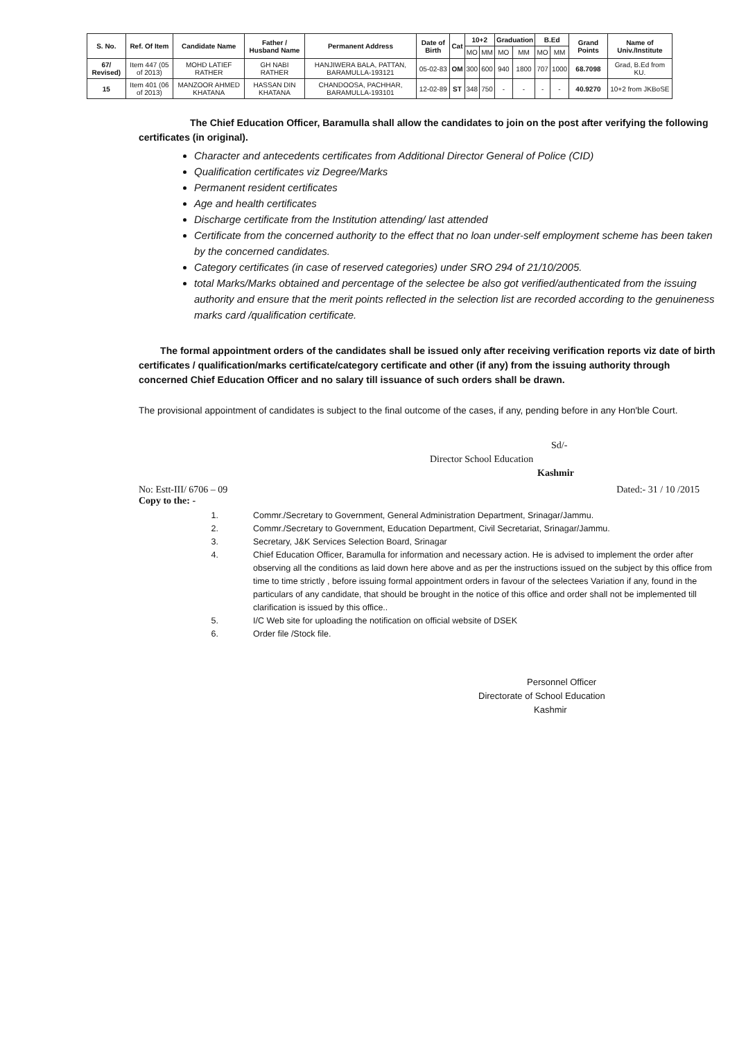| S. No. | Ref. Of Item | Candidate Name | Father / Husband Name | Permanent Address | Date of Birth | Cat | 10+2 | | Graduation | | B.Ed | | Grand Points | Name of Univ./Institute |
| --- | --- | --- | --- | --- | --- | --- | --- | --- | --- | --- | --- | --- | --- | --- |
| | | | | | | | MO | MM | MO | MM | MO | MM | | |
| 67/ Revised) | Item 447 (05 of 2013) | MOHD LATIEF RATHER | GH NABI RATHER | HANJIWERA BALA, PATTAN, BARAMULLA-193121 | 05-02-83 | OM | 300 | 600 | 940 | 1800 | 707 | 1000 | 68.7098 | Grad, B.Ed from KU. |
| 15 | Item 401 (06 of 2013) | MANZOOR AHMED KHATANA | HASSAN DIN KHATANA | CHANDOOSA, PACHHAR, BARAMULLA-193101 | 12-02-89 | ST | 348 | 750 | - | - | - | - | 40.9270 | 10+2 from JKBoSE |
The Chief Education Officer, Baramulla shall allow the candidates to join on the post after verifying the following certificates (in original).
Character and antecedents certificates from Additional Director General of Police (CID)
Qualification certificates viz Degree/Marks
Permanent resident certificates
Age and health certificates
Discharge certificate from the Institution attending/ last attended
Certificate from the concerned authority to the effect that no loan under-self employment scheme has been taken by the concerned candidates.
Category certificates (in case of reserved categories) under SRO 294 of 21/10/2005.
total Marks/Marks obtained and percentage of the selectee be also got verified/authenticated from the issuing authority and ensure that the merit points reflected in the selection list are recorded according to the genuineness marks card /qualification certificate.
The formal appointment orders of the candidates shall be issued only after receiving verification reports viz date of birth certificates / qualification/marks certificate/category certificate and other (if any) from the issuing authority through concerned Chief Education Officer and no salary till issuance of such orders shall be drawn.
The provisional appointment of candidates is subject to the final outcome of the cases, if any, pending before in any Hon'ble Court.
Sd/-
Director School Education
Kashmir
No: Estt-III/ 6706 – 09 Dated:- 31 / 10 /2015
Copy to the: -
1. Commr./Secretary to Government, General Administration Department, Srinagar/Jammu.
2. Commr./Secretary to Government, Education Department, Civil Secretariat, Srinagar/Jammu.
3. Secretary, J&K Services Selection Board, Srinagar
4. Chief Education Officer, Baramulla for information and necessary action. He is advised to implement the order after observing all the conditions as laid down here above and as per the instructions issued on the subject by this office from time to time strictly , before issuing formal appointment orders in favour of the selectees Variation if any, found in the particulars of any candidate, that should be brought in the notice of this office and order shall not be implemented till clarification is issued by this office..
5. I/C Web site for uploading the notification on official website of DSEK
6. Order file /Stock file.
Personnel Officer
Directorate of School Education
Kashmir